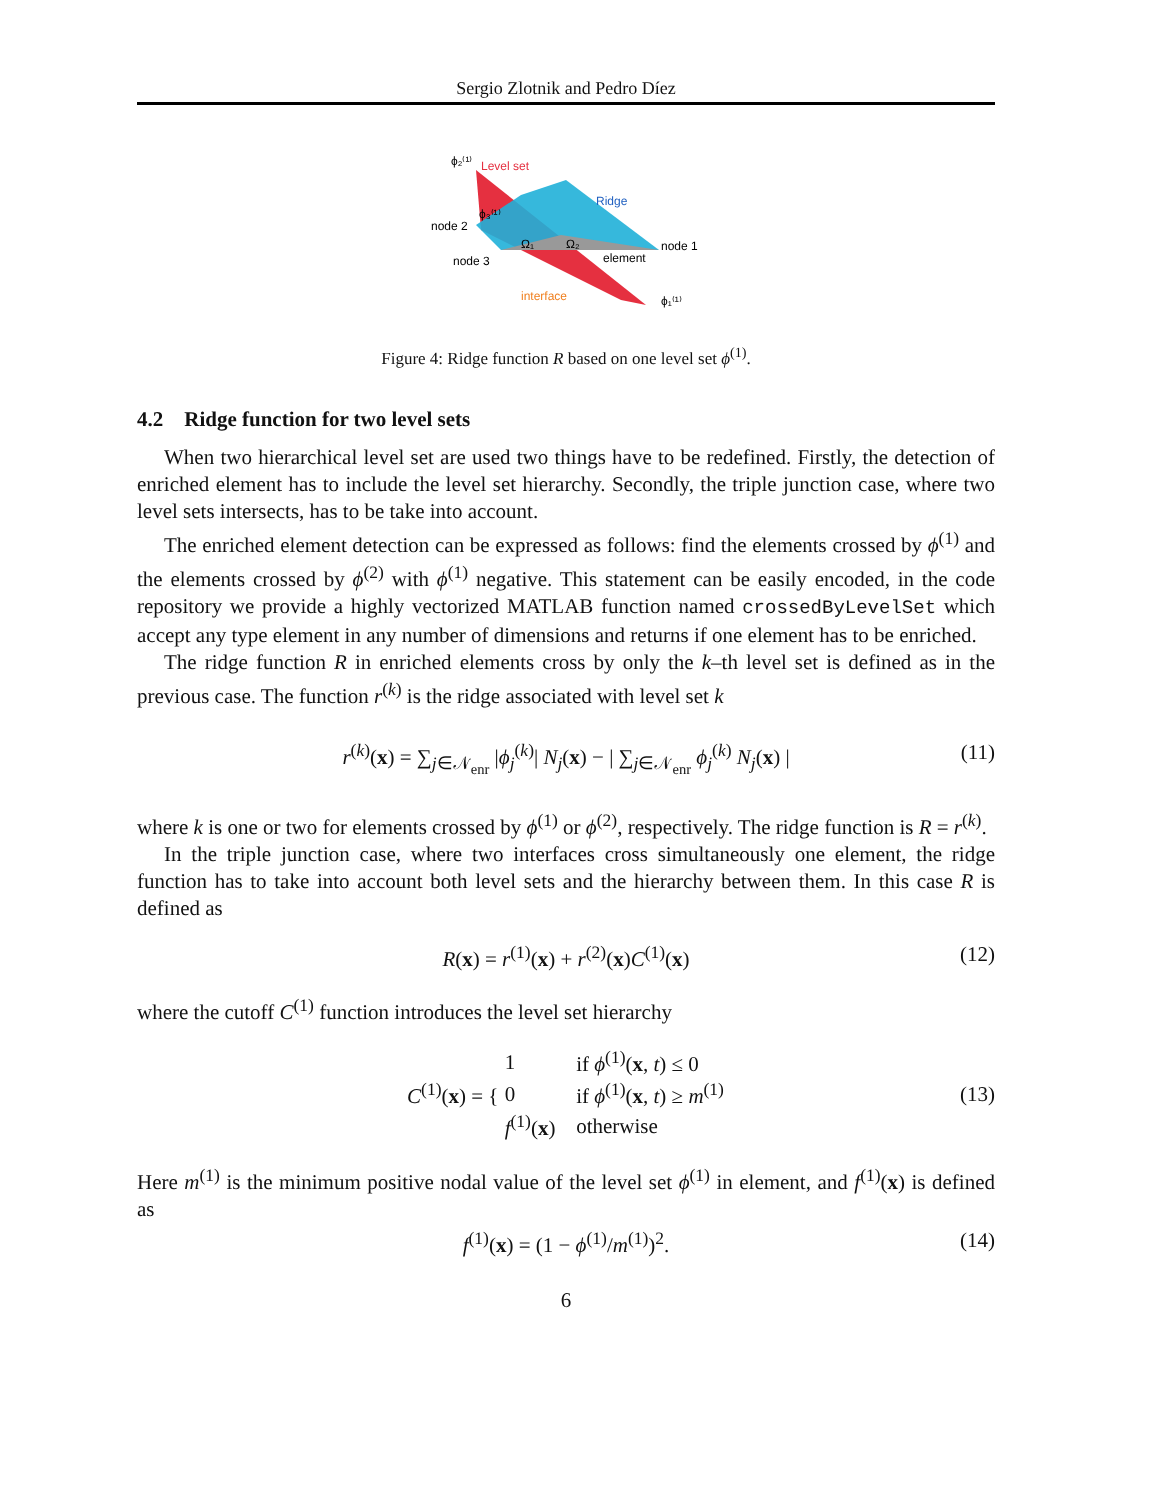Sergio Zlotnik and Pedro Díez
ϕ₂⁽¹⁾
Level set
Ridge
node 2
ϕ₃⁽¹⁾
Ω₁
Ω₂
node 1
node 3
element
interface
ϕ₁⁽¹⁾
Figure 4: Ridge function R based on one level set ϕ<sup>(1)</sup>.
4.2 Ridge function for two level sets
When two hierarchical level set are used two things have to be redefined. Firstly, the detection of enriched element has to include the level set hierarchy. Secondly, the triple junction case, where two level sets intersects, has to be take into account.
The enriched element detection can be expressed as follows: find the elements crossed by ϕ<sup>(1)</sup> and the elements crossed by ϕ<sup>(2)</sup> with ϕ<sup>(1)</sup> negative. This statement can be easily encoded, in the code repository we provide a highly vectorized MATLAB function named crossedByLevelSet which accept any type element in any number of dimensions and returns if one element has to be enriched.
The ridge function R in enriched elements cross by only the k–th level set is defined as in the previous case. The function r<sup>(k)</sup> is the ridge associated with level set k
r<sup>(k)</sup>(x) = ∑<sub>j∈𝒩<sub>enr</sub></sub> |ϕ<sub>j</sub><sup>(k)</sup>| N<sub>j</sub>(x) − | ∑<sub>j∈𝒩<sub>enr</sub></sub> ϕ<sub>j</sub><sup>(k)</sup> N<sub>j</sub>(x) | (11)
where k is one or two for elements crossed by ϕ<sup>(1)</sup> or ϕ<sup>(2)</sup>, respectively. The ridge function is R = r<sup>(k)</sup>.
In the triple junction case, where two interfaces cross simultaneously one element, the ridge function has to take into account both level sets and the hierarchy between them. In this case R is defined as
R(x) = r<sup>(1)</sup>(x) + r<sup>(2)</sup>(x)C<sup>(1)</sup>(x) (12)
where the cutoff C<sup>(1)</sup> function introduces the level set hierarchy
C<sup>(1)</sup>(x) = {
| 1 | if ϕ<sup>(1)</sup>( x , t ) ≤ 0 |
| 0 | if ϕ<sup>(1)</sup>( x , t ) ≥ m<sup>(1)</sup> |
| f<sup>(1)</sup>( x ) | otherwise |
(13)
Here m<sup>(1)</sup> is the minimum positive nodal value of the level set ϕ<sup>(1)</sup> in element, and f<sup>(1)</sup>(x) is defined as
f<sup>(1)</sup>(x) = (1 − ϕ<sup>(1)</sup>/m<sup>(1)</sup>)<sup>2</sup>. (14)
6